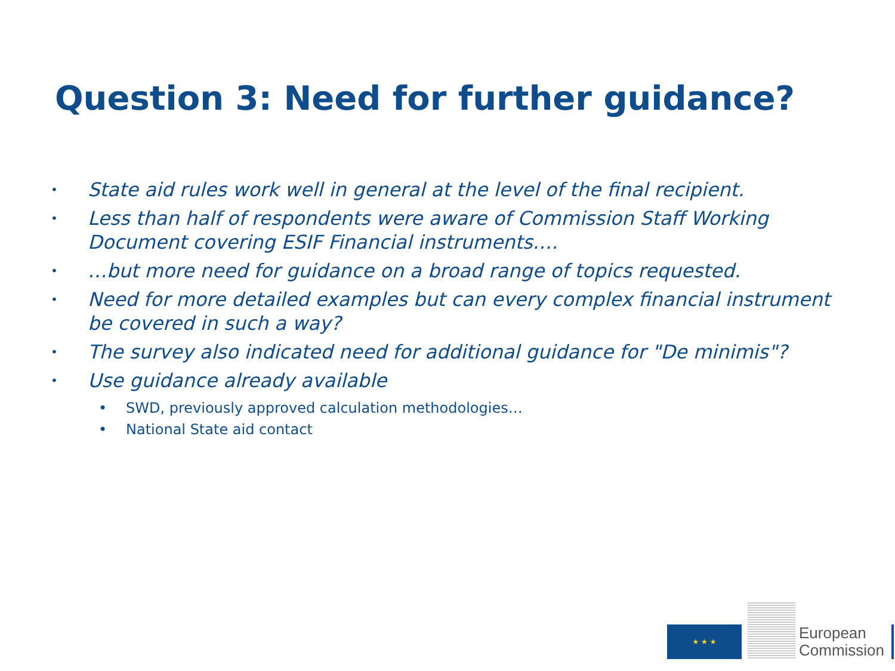Question 3: Need for further guidance?
• State aid rules work well in general at the level of the final recipient.
• Less than half of respondents were aware of Commission Staff Working Document covering ESIF Financial instruments….
• …but more need for guidance on a broad range of topics requested.
• Need for more detailed examples but can every complex financial instrument be covered in such a way?
• The survey also indicated need for additional guidance for "De minimis"?
• Use guidance already available
• SWD, previously approved calculation methodologies…
• National State aid contact
★ ★ ★
European
Commission